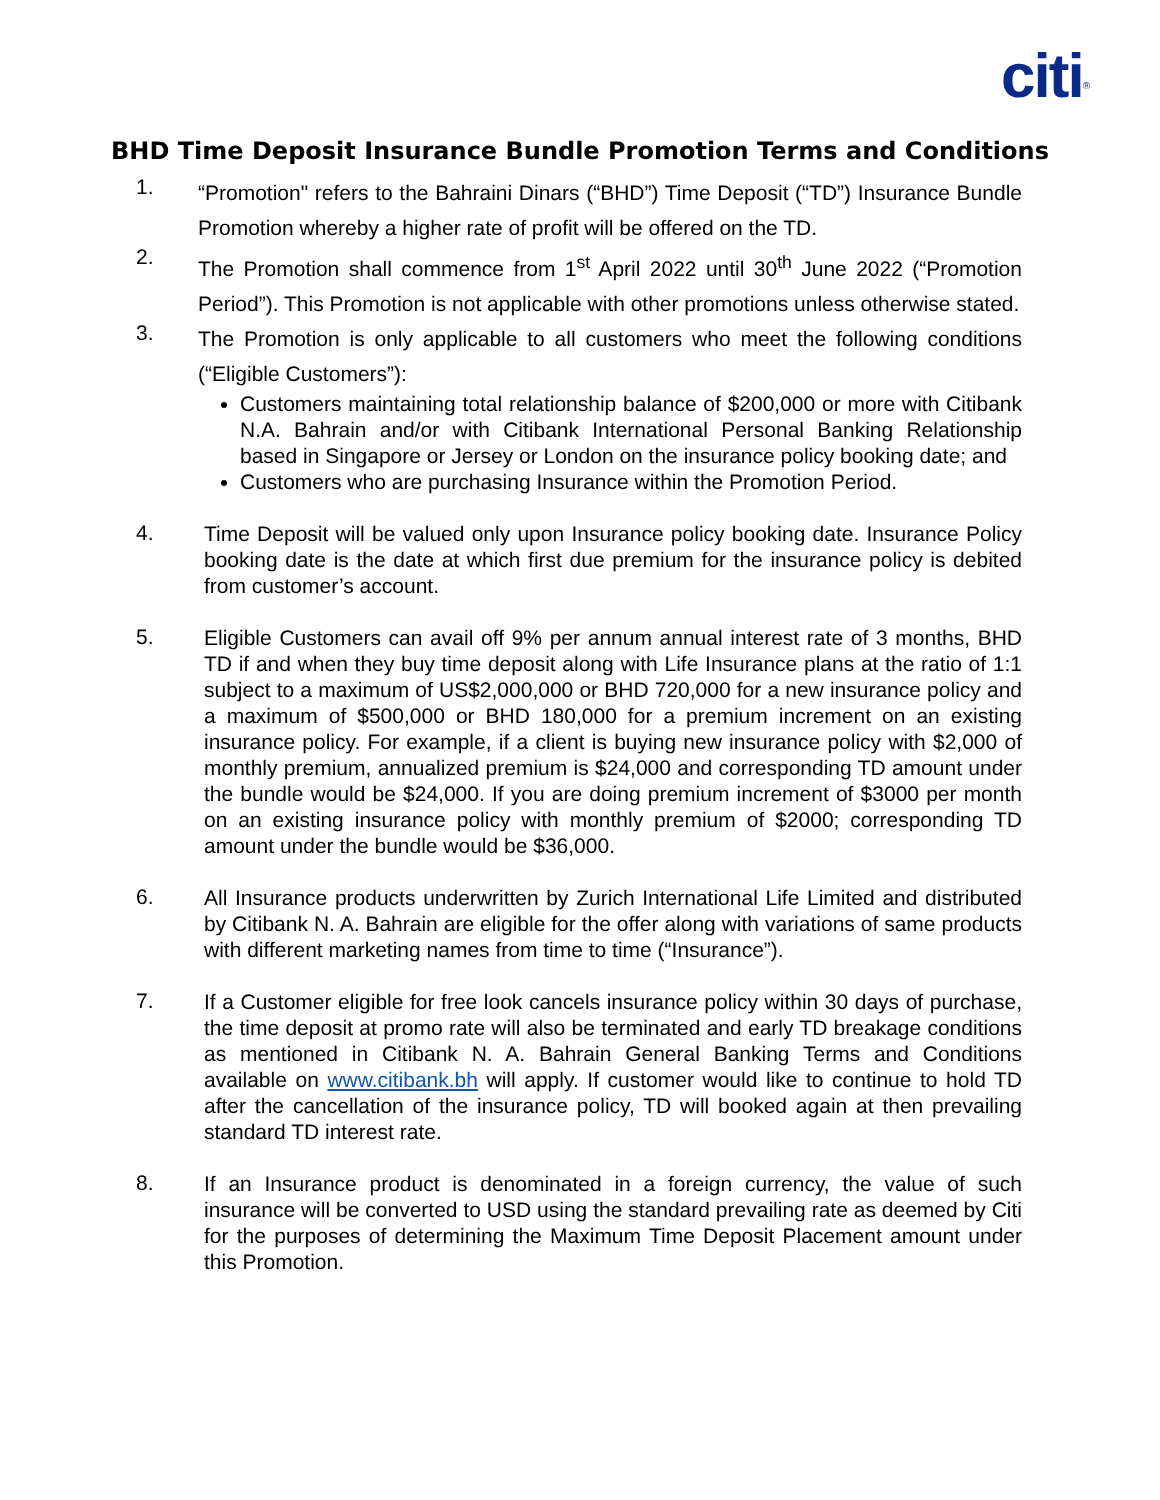citi<sup>®</sup>
BHD Time Deposit Insurance Bundle Promotion Terms and Conditions
1.
“Promotion" refers to the Bahraini Dinars (“BHD”) Time Deposit (“TD”) Insurance Bundle Promotion whereby a higher rate of profit will be offered on the TD.
2.
The Promotion shall commence from 1<sup>st</sup> April 2022 until 30<sup>th</sup> June 2022 (“Promotion Period”). This Promotion is not applicable with other promotions unless otherwise stated.
3.
The Promotion is only applicable to all customers who meet the following conditions (“Eligible Customers”):
Customers maintaining total relationship balance of $200,000 or more with Citibank N.A. Bahrain and/or with Citibank International Personal Banking Relationship based in Singapore or Jersey or London on the insurance policy booking date; and
Customers who are purchasing Insurance within the Promotion Period.
4.
Time Deposit will be valued only upon Insurance policy booking date. Insurance Policy booking date is the date at which first due premium for the insurance policy is debited from customer’s account.
5.
Eligible Customers can avail off 9% per annum annual interest rate of 3 months, BHD TD if and when they buy time deposit along with Life Insurance plans at the ratio of 1:1 subject to a maximum of US$2,000,000 or BHD 720,000 for a new insurance policy and a maximum of $500,000 or BHD 180,000 for a premium increment on an existing insurance policy. For example, if a client is buying new insurance policy with $2,000 of monthly premium, annualized premium is $24,000 and corresponding TD amount under the bundle would be $24,000. If you are doing premium increment of $3000 per month on an existing insurance policy with monthly premium of $2000; corresponding TD amount under the bundle would be $36,000.
6.
All Insurance products underwritten by Zurich International Life Limited and distributed by Citibank N. A. Bahrain are eligible for the offer along with variations of same products with different marketing names from time to time (“Insurance”).
7.
If a Customer eligible for free look cancels insurance policy within 30 days of purchase, the time deposit at promo rate will also be terminated and early TD breakage conditions as mentioned in Citibank N. A. Bahrain General Banking Terms and Conditions available on www.citibank.bh will apply. If customer would like to continue to hold TD after the cancellation of the insurance policy, TD will booked again at then prevailing standard TD interest rate.
8.
If an Insurance product is denominated in a foreign currency, the value of such insurance will be converted to USD using the standard prevailing rate as deemed by Citi for the purposes of determining the Maximum Time Deposit Placement amount under this Promotion.